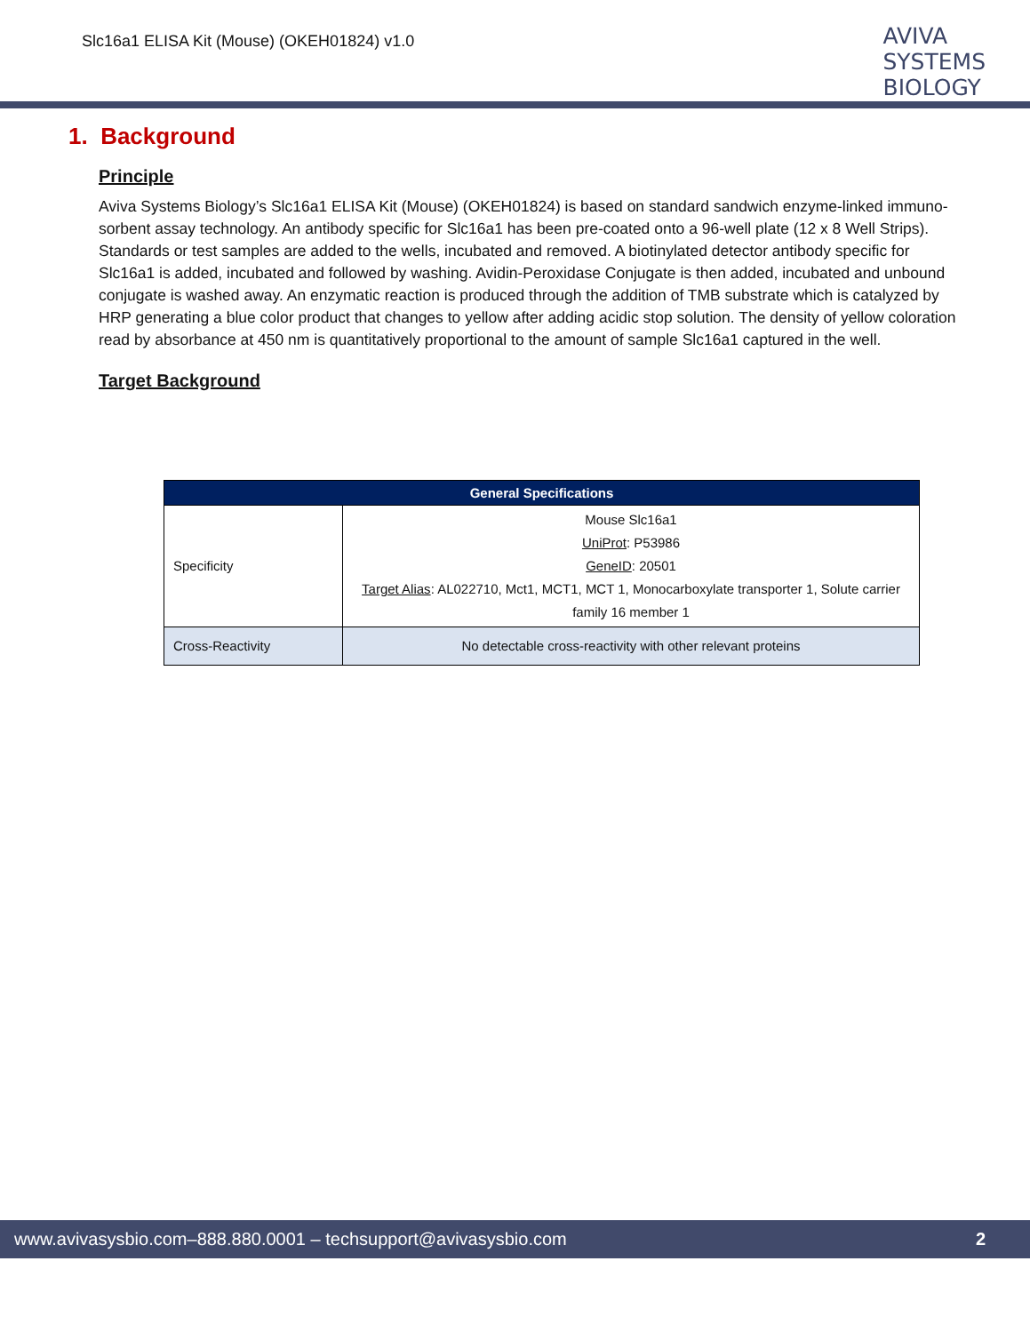Slc16a1 ELISA Kit (Mouse) (OKEH01824) v1.0
AVIVA
SYSTEMS
BIOLOGY
1. Background
Principle
Aviva Systems Biology’s Slc16a1 ELISA Kit (Mouse) (OKEH01824) is based on standard sandwich enzyme-linked immuno-sorbent assay technology. An antibody specific for Slc16a1 has been pre-coated onto a 96-well plate (12 x 8 Well Strips). Standards or test samples are added to the wells, incubated and removed. A biotinylated detector antibody specific for Slc16a1 is added, incubated and followed by washing. Avidin-Peroxidase Conjugate is then added, incubated and unbound conjugate is washed away. An enzymatic reaction is produced through the addition of TMB substrate which is catalyzed by HRP generating a blue color product that changes to yellow after adding acidic stop solution. The density of yellow coloration read by absorbance at 450 nm is quantitatively proportional to the amount of sample Slc16a1 captured in the well.
Target Background
| General Specifications | |
| --- | --- |
| Specificity | Mouse Slc16a1 UniProt : P53986 GeneID : 20501 Target Alias : AL022710, Mct1, MCT1, MCT 1, Monocarboxylate transporter 1, Solute carrier family 16 member 1 |
| Cross-Reactivity | No detectable cross-reactivity with other relevant proteins |
www.avivasysbio.com–888.880.0001 – techsupport@avivasysbio.com 2